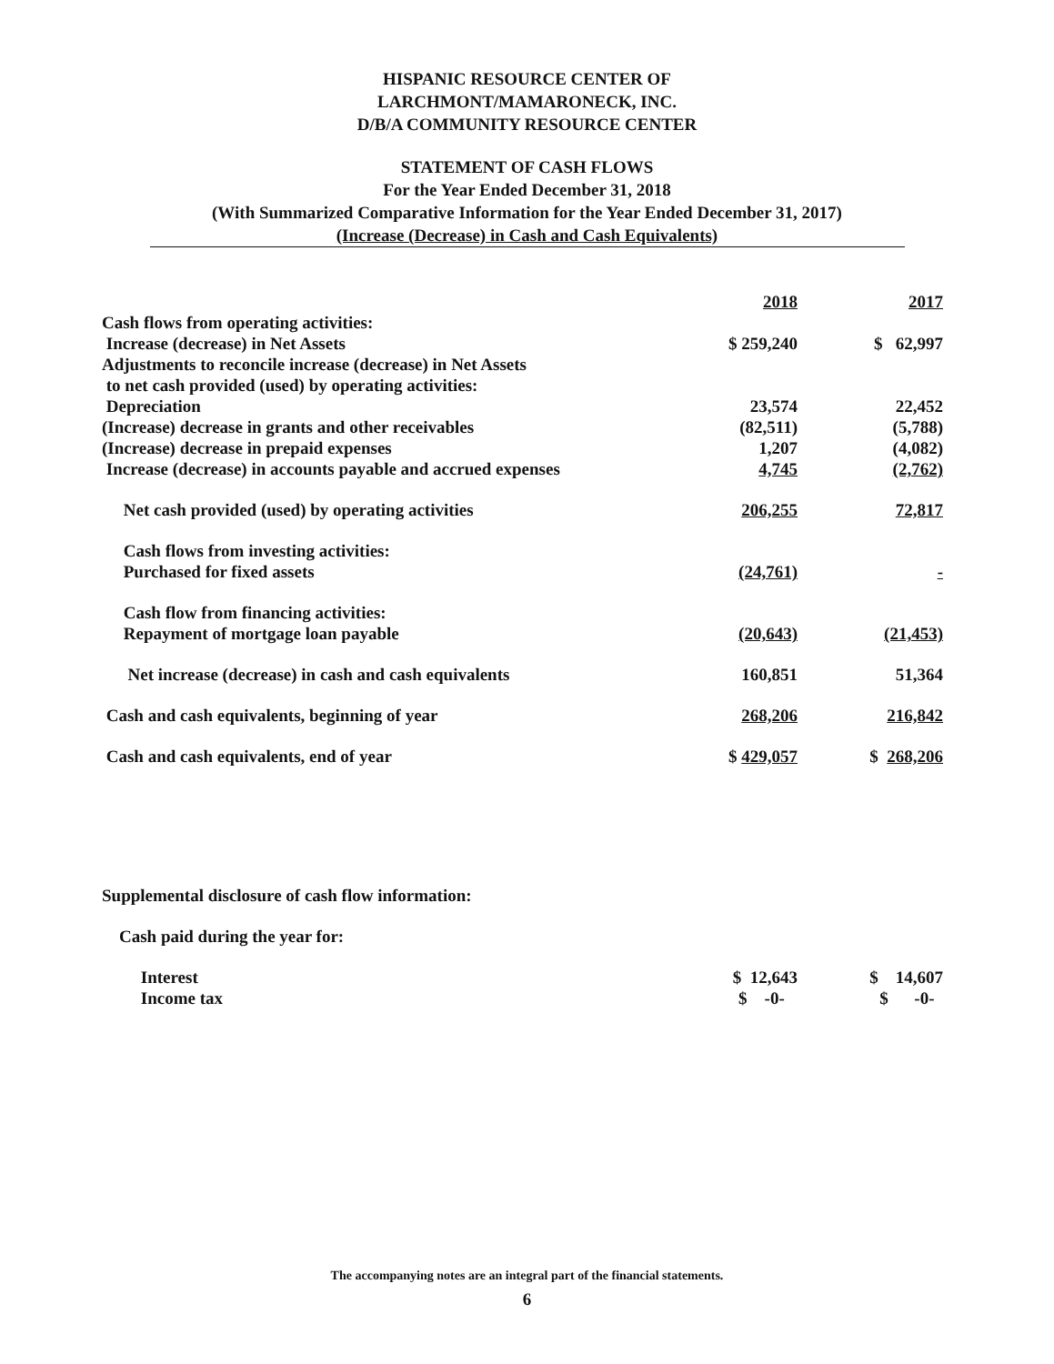HISPANIC RESOURCE CENTER OF
LARCHMONT/MAMARONECK, INC.
D/B/A COMMUNITY RESOURCE CENTER
STATEMENT OF CASH FLOWS
For the Year Ended December 31, 2018
(With Summarized Comparative Information for the Year Ended December 31, 2017)
(Increase (Decrease) in Cash and Cash Equivalents)
| | 2018 | 2017 |
| --- | --- | --- |
| Cash flows from operating activities: | | |
| Increase (decrease) in Net Assets | $ 259,240 | $ 62,997 |
| Adjustments to reconcile increase (decrease) in Net Assets | | |
| to net cash provided (used) by operating activities: | | |
| Depreciation | 23,574 | 22,452 |
| (Increase) decrease in grants and other receivables | (82,511) | (5,788) |
| (Increase) decrease in prepaid expenses | 1,207 | (4,082) |
| Increase (decrease) in accounts payable and accrued expenses | 4,745 | (2,762) |
| Net cash provided (used) by operating activities | 206,255 | 72,817 |
| Cash flows from investing activities: | | |
| Purchased for fixed assets | (24,761) | - |
| Cash flow from financing activities: | | |
| Repayment of mortgage loan payable | (20,643) | (21,453) |
| Net increase (decrease) in cash and cash equivalents | 160,851 | 51,364 |
| Cash and cash equivalents, beginning of year | 268,206 | 216,842 |
| Cash and cash equivalents, end of year | $ 429,057 | $ 268,206 |
| Supplemental disclosure of cash flow information: | | |
| Cash paid during the year for: | | |
| Interest | $ 12,643 | $ 14,607 |
| Income tax | $ -0- | $ -0- |
The accompanying notes are an integral part of the financial statements.
6